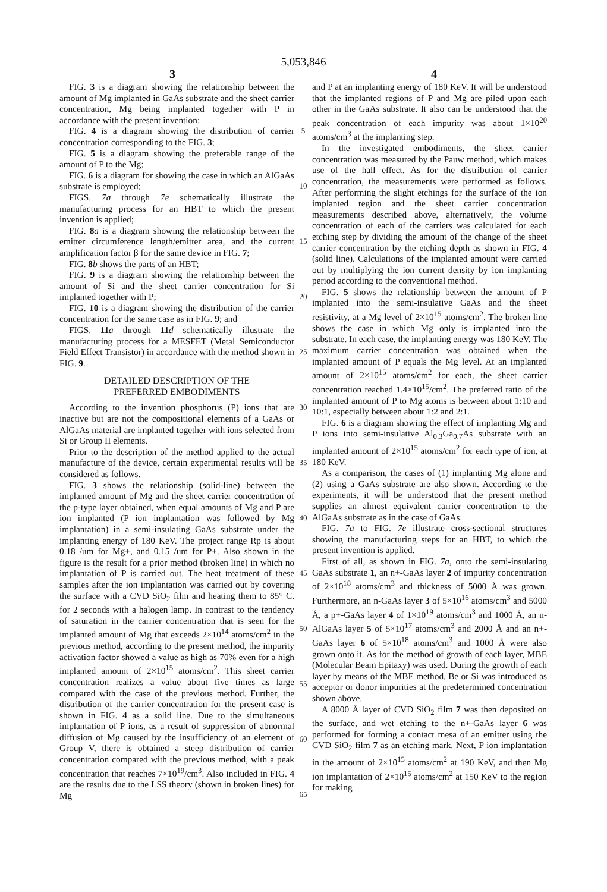5,053,846
3 4
FIG. 3 is a diagram showing the relationship between the amount of Mg implanted in GaAs substrate and the sheet carrier concentration, Mg being implanted together with P in accordance with the present invention;
FIG. 4 is a diagram showing the distribution of carrier concentration corresponding to the FIG. 3;
FIG. 5 is a diagram showing the preferable range of the amount of P to the Mg;
FIG. 6 is a diagram for showing the case in which an AlGaAs substrate is employed;
FIGS. 7a through 7e schematically illustrate the manufacturing process for an HBT to which the present invention is applied;
FIG. 8 a is a diagram showing the relationship between the emitter circumference length/emitter area, and the current amplification factor β for the same device in FIG. 7;
FIG. 8 b shows the parts of an HBT;
FIG. 9 is a diagram showing the relationship between the amount of Si and the sheet carrier concentration for Si implanted together with P;
FIG. 10 is a diagram showing the distribution of the carrier concentration for the same case as in FIG. 9; and
FIGS. 11 a through 11 d schematically illustrate the manufacturing process for a MESFET (Metal Semiconductor Field Effect Transistor) in accordance with the method shown in FIG. 9.
DETAILED DESCRIPTION OF THE
PREFERRED EMBODIMENTS
According to the invention phosphorus (P) ions that are inactive but are not the compositional elements of a GaAs or AlGaAs material are implanted together with ions selected from Si or Group II elements.
Prior to the description of the method applied to the actual manufacture of the device, certain experimental results will be considered as follows.
FIG. 3 shows the relationship (solid-line) between the implanted amount of Mg and the sheet carrier concentration of the p-type layer obtained, when equal amounts of Mg and P are ion implanted (P ion implantation was followed by Mg implantation) in a semi-insulating GaAs substrate under the implanting energy of 180 KeV. The project range Rp is about 0.18 /um for Mg+, and 0.15 /um for P+. Also shown in the figure is the result for a prior method (broken line) in which no implantation of P is carried out. The heat treatment of these samples after the ion implantation was carried out by covering the surface with a CVD SiO<sub>2</sub> film and heating them to 85° C. for 2 seconds with a halogen lamp. In contrast to the tendency of saturation in the carrier concentration that is seen for the implanted amount of Mg that exceeds 2×10<sup>14</sup> atoms/cm<sup>2</sup> in the previous method, according to the present method, the impurity activation factor showed a value as high as 70% even for a high implanted amount of 2×10<sup>15</sup> atoms/cm<sup>2</sup>. This sheet carrier concentration realizes a value about five times as large compared with the case of the previous method. Further, the distribution of the carrier concentration for the present case is shown in FIG. 4 as a solid line. Due to the simultaneous implantation of P ions, as a result of suppression of abnormal diffusion of Mg caused by the insufficiency of an element of Group V, there is obtained a steep distribution of carrier concentration compared with the previous method, with a peak concentration that reaches 7×10<sup>19</sup>/cm<sup>3</sup>. Also included in FIG. 4 are the results due to the LSS theory (shown in broken lines) for Mg
5
10
15
20
25
30
35
40
45
50
55
60
65
and P at an implanting energy of 180 KeV. It will be understood that the implanted regions of P and Mg are piled upon each other in the GaAs substrate. It also can be understood that the peak concentration of each impurity was about 1×10<sup>20</sup> atoms/cm<sup>3</sup> at the implanting step.
In the investigated embodiments, the sheet carrier concentration was measured by the Pauw method, which makes use of the hall effect. As for the distribution of carrier concentration, the measurements were performed as follows. After performing the slight etchings for the surface of the ion implanted region and the sheet carrier concentration measurements described above, alternatively, the volume concentration of each of the carriers was calculated for each etching step by dividing the amount of the change of the sheet carrier concentration by the etching depth as shown in FIG. 4 (solid line). Calculations of the implanted amount were carried out by multiplying the ion current density by ion implanting period according to the conventional method.
FIG. 5 shows the relationship between the amount of P implanted into the semi-insulative GaAs and the sheet resistivity, at a Mg level of 2×10<sup>15</sup> atoms/cm<sup>2</sup>. The broken line shows the case in which Mg only is implanted into the substrate. In each case, the implanting energy was 180 KeV. The maximum carrier concentration was obtained when the implanted amount of P equals the Mg level. At an implanted amount of 2×10<sup>15</sup> atoms/cm<sup>2</sup> for each, the sheet carrier concentration reached 1.4×10<sup>15</sup>/cm<sup>2</sup>. The preferred ratio of the implanted amount of P to Mg atoms is between about 1:10 and 10:1, especially between about 1:2 and 2:1.
FIG. 6 is a diagram showing the effect of implanting Mg and P ions into semi-insulative Al<sub>0.3</sub>Ga<sub>0.7</sub>As substrate with an implanted amount of 2×10<sup>15</sup> atoms/cm<sup>2</sup> for each type of ion, at 180 KeV.
As a comparison, the cases of (1) implanting Mg alone and (2) using a GaAs substrate are also shown. According to the experiments, it will be understood that the present method supplies an almost equivalent carrier concentration to the AlGaAs substrate as in the case of GaAs.
FIG. 7a to FIG. 7e illustrate cross-sectional structures showing the manufacturing steps for an HBT, to which the present invention is applied.
First of all, as shown in FIG. 7a, onto the semi-insulating GaAs substrate 1, an n+-GaAs layer 2 of impurity concentration of 2×10<sup>18</sup> atoms/cm<sup>3</sup> and thickness of 5000 Å was grown. Furthermore, an n-GaAs layer 3 of 5×10<sup>16</sup> atoms/cm<sup>3</sup> and 5000 Å, a p+-GaAs layer 4 of 1×10<sup>19</sup> atoms/cm<sup>3</sup> and 1000 Å, an n-AlGaAs layer 5 of 5×10<sup>17</sup> atoms/cm<sup>3</sup> and 2000 Å and an n+-GaAs layer 6 of 5×10<sup>18</sup> atoms/cm<sup>3</sup> and 1000 Å were also grown onto it. As for the method of growth of each layer, MBE (Molecular Beam Epitaxy) was used. During the growth of each layer by means of the MBE method, Be or Si was introduced as acceptor or donor impurities at the predetermined concentration shown above.
A 8000 Å layer of CVD SiO<sub>2</sub> film 7 was then deposited on the surface, and wet etching to the n+-GaAs layer 6 was performed for forming a contact mesa of an emitter using the CVD SiO<sub>2</sub> film 7 as an etching mark. Next, P ion implantation in the amount of 2×10<sup>15</sup> atoms/cm<sup>2</sup> at 190 KeV, and then Mg ion implantation of 2×10<sup>15</sup> atoms/cm<sup>2</sup> at 150 KeV to the region for making